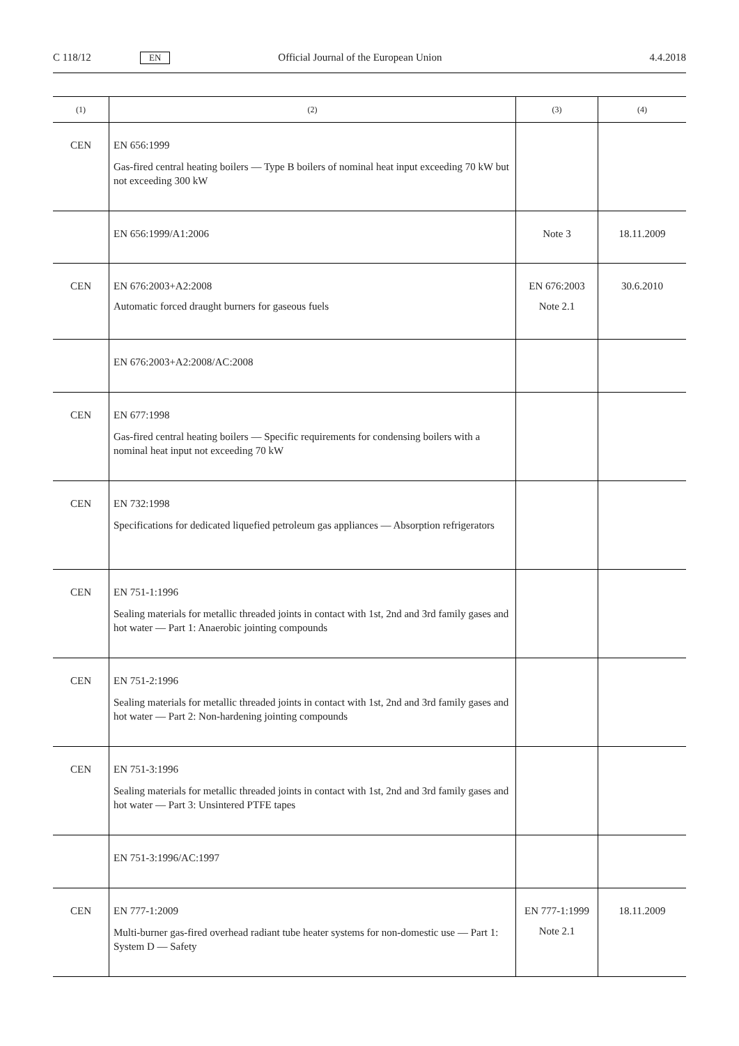C 118/12 EN Official Journal of the European Union 4.4.2018
| (1) | (2) | (3) | (4) |
| --- | --- | --- | --- |
| CEN | EN 656:1999 Gas-fired central heating boilers — Type B boilers of nominal heat input exceeding 70 kW but not exceeding 300 kW | | |
| | EN 656:1999/A1:2006 | Note 3 | 18.11.2009 |
| CEN | EN 676:2003+A2:2008 Automatic forced draught burners for gaseous fuels | EN 676:2003 Note 2.1 | 30.6.2010 |
| | EN 676:2003+A2:2008/AC:2008 | | |
| CEN | EN 677:1998 Gas-fired central heating boilers — Specific requirements for condensing boilers with a nominal heat input not exceeding 70 kW | | |
| CEN | EN 732:1998 Specifications for dedicated liquefied petroleum gas appliances — Absorption refrigerators | | |
| CEN | EN 751-1:1996 Sealing materials for metallic threaded joints in contact with 1st, 2nd and 3rd family gases and hot water — Part 1: Anaerobic jointing compounds | | |
| CEN | EN 751-2:1996 Sealing materials for metallic threaded joints in contact with 1st, 2nd and 3rd family gases and hot water — Part 2: Non-hardening jointing compounds | | |
| CEN | EN 751-3:1996 Sealing materials for metallic threaded joints in contact with 1st, 2nd and 3rd family gases and hot water — Part 3: Unsintered PTFE tapes | | |
| | EN 751-3:1996/AC:1997 | | |
| CEN | EN 777-1:2009 Multi-burner gas-fired overhead radiant tube heater systems for non-domestic use — Part 1: System D — Safety | EN 777-1:1999 Note 2.1 | 18.11.2009 |